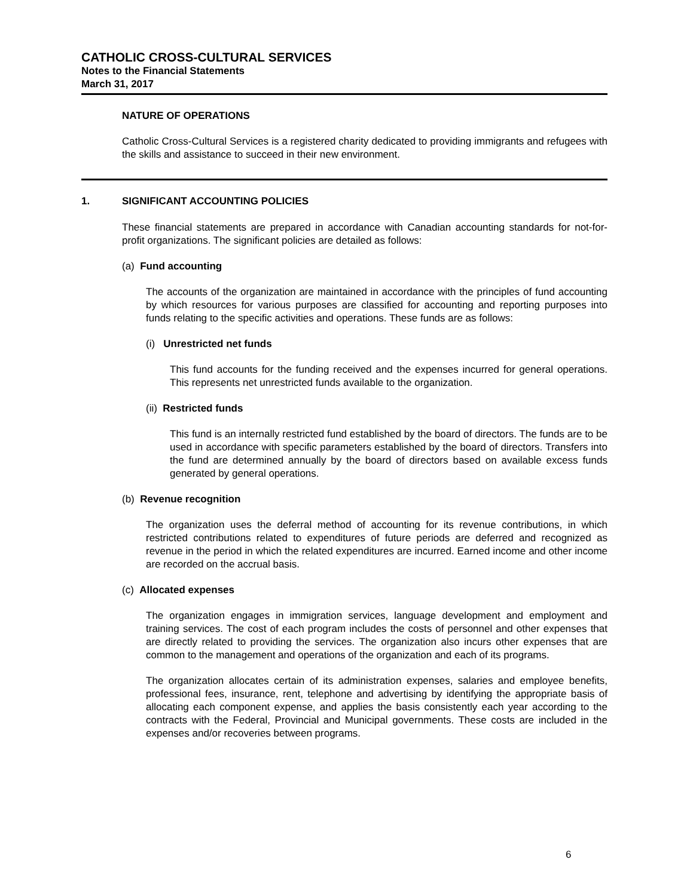CATHOLIC CROSS-CULTURAL SERVICES
Notes to the Financial Statements
March 31, 2017
NATURE OF OPERATIONS
Catholic Cross-Cultural Services is a registered charity dedicated to providing immigrants and refugees with the skills and assistance to succeed in their new environment.
1. SIGNIFICANT ACCOUNTING POLICIES
These financial statements are prepared in accordance with Canadian accounting standards for not-for-profit organizations. The significant policies are detailed as follows:
(a) Fund accounting
The accounts of the organization are maintained in accordance with the principles of fund accounting by which resources for various purposes are classified for accounting and reporting purposes into funds relating to the specific activities and operations. These funds are as follows:
(i) Unrestricted net funds
This fund accounts for the funding received and the expenses incurred for general operations. This represents net unrestricted funds available to the organization.
(ii) Restricted funds
This fund is an internally restricted fund established by the board of directors. The funds are to be used in accordance with specific parameters established by the board of directors. Transfers into the fund are determined annually by the board of directors based on available excess funds generated by general operations.
(b) Revenue recognition
The organization uses the deferral method of accounting for its revenue contributions, in which restricted contributions related to expenditures of future periods are deferred and recognized as revenue in the period in which the related expenditures are incurred. Earned income and other income are recorded on the accrual basis.
(c) Allocated expenses
The organization engages in immigration services, language development and employment and training services. The cost of each program includes the costs of personnel and other expenses that are directly related to providing the services. The organization also incurs other expenses that are common to the management and operations of the organization and each of its programs.
The organization allocates certain of its administration expenses, salaries and employee benefits, professional fees, insurance, rent, telephone and advertising by identifying the appropriate basis of allocating each component expense, and applies the basis consistently each year according to the contracts with the Federal, Provincial and Municipal governments. These costs are included in the expenses and/or recoveries between programs.
6